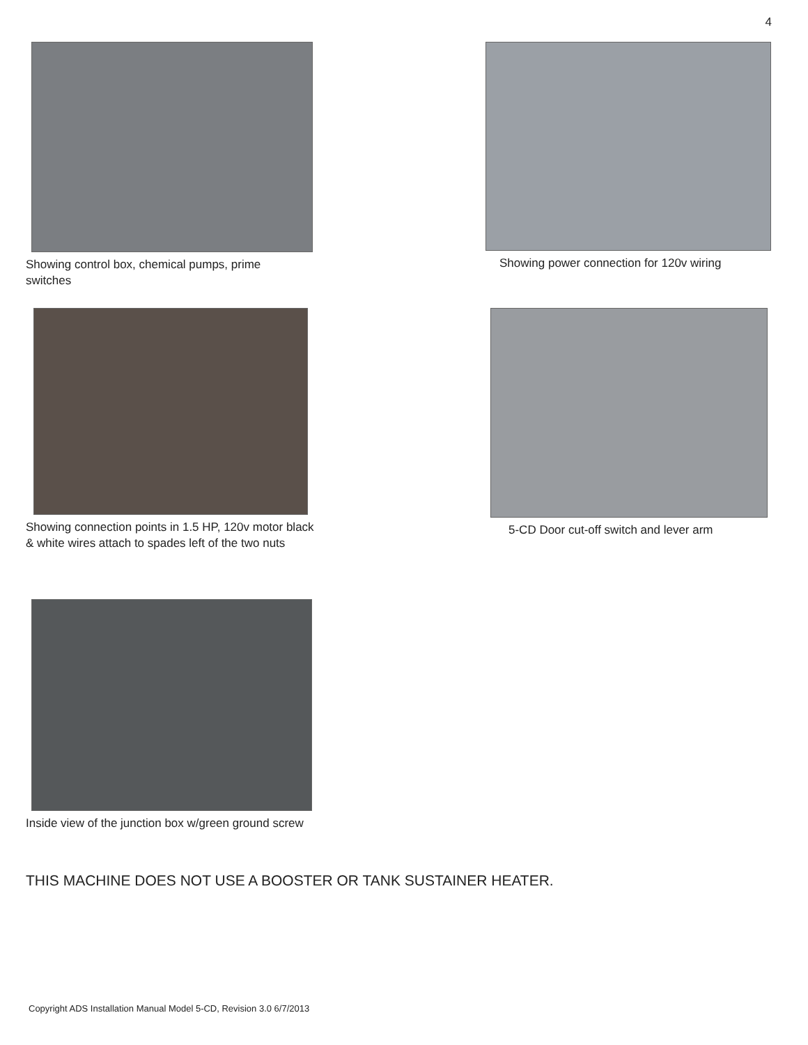4
Showing control box, chemical pumps, prime switches Showing power connection for 120v wiring
Showing connection points in 1.5 HP, 120v motor black & white wires attach to spades left of the two nuts
5-CD Door cut-off switch and lever arm
Inside view of the junction box w/green ground screw
THIS MACHINE DOES NOT USE A BOOSTER OR TANK SUSTAINER HEATER.
Copyright ADS Installation Manual Model 5-CD, Revision 3.0 6/7/2013